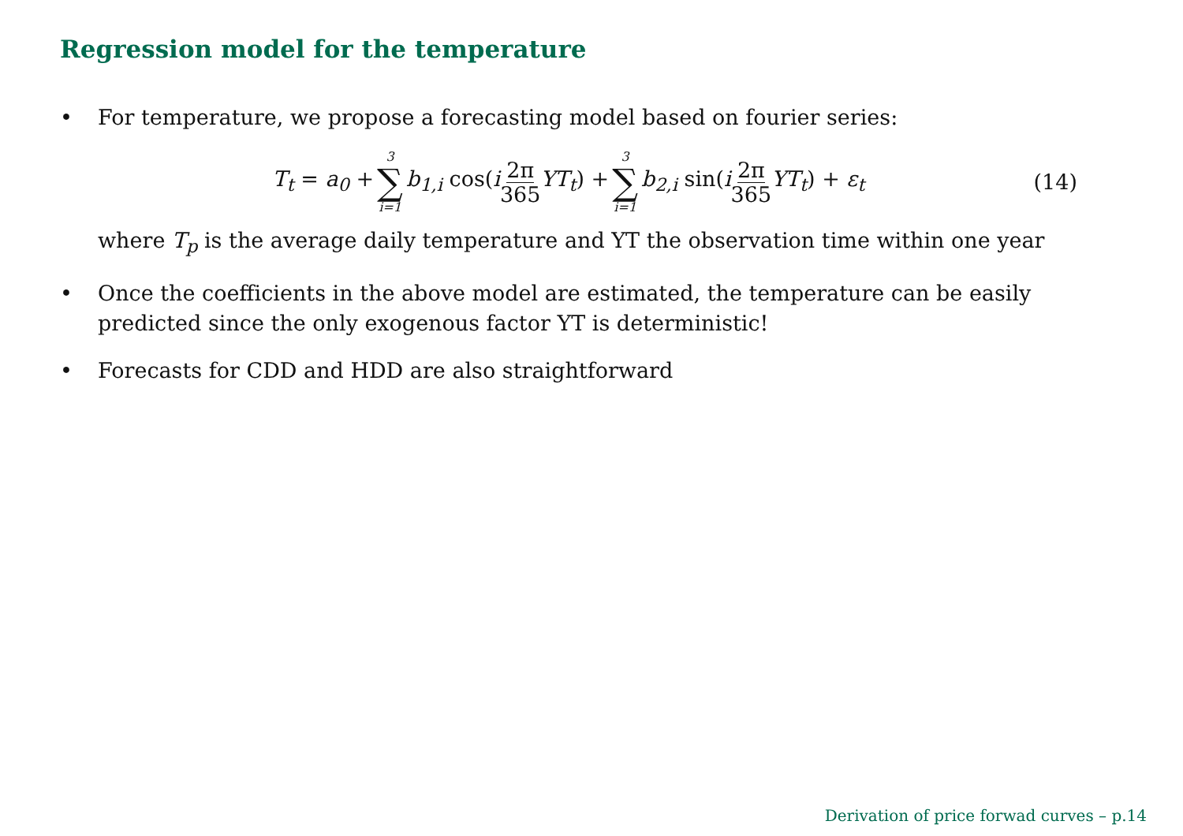Regression model for the temperature
• For temperature, we propose a forecasting model based on fourier series:
T<sub>t</sub> = a<sub>0</sub> + 3 ∑ i=1 b<sub>1,i</sub> cos(i 2π 365 YT<sub>t</sub>) + 3 ∑ i=1 b<sub>2,i</sub> sin(i 2π 365 YT<sub>t</sub>) + ε<sub>t</sub> (14)
where T<sub>p</sub> is the average daily temperature and YT the observation time within one year
• Once the coefficients in the above model are estimated, the temperature can be easily predicted since the only exogenous factor YT is deterministic!
• Forecasts for CDD and HDD are also straightforward
Derivation of price forwad curves – p.14